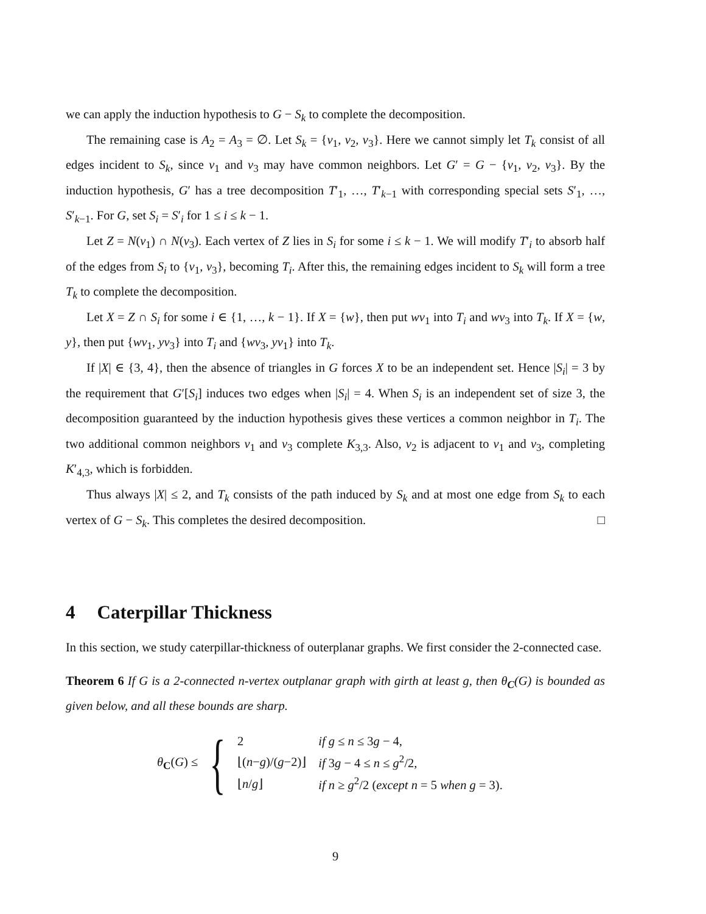we can apply the induction hypothesis to G − S<sub>k</sub> to complete the decomposition.
The remaining case is A<sub>2</sub> = A<sub>3</sub> = ∅. Let S<sub>k</sub> = {v<sub>1</sub>, v<sub>2</sub>, v<sub>3</sub>}. Here we cannot simply let T<sub>k</sub> consist of all edges incident to S<sub>k</sub>, since v<sub>1</sub> and v<sub>3</sub> may have common neighbors. Let G′ = G − {v<sub>1</sub>, v<sub>2</sub>, v<sub>3</sub>}. By the induction hypothesis, G′ has a tree decomposition T′<sub>1</sub>, …, T′<sub>k−1</sub> with corresponding special sets S′<sub>1</sub>, …, S′<sub>k−1</sub>. For G, set S<sub>i</sub> = S′<sub>i</sub> for 1 ≤ i ≤ k − 1.
Let Z = N(v<sub>1</sub>) ∩ N(v<sub>3</sub>). Each vertex of Z lies in S<sub>i</sub> for some i ≤ k − 1. We will modify T′<sub>i</sub> to absorb half of the edges from S<sub>i</sub> to {v<sub>1</sub>, v<sub>3</sub>}, becoming T<sub>i</sub>. After this, the remaining edges incident to S<sub>k</sub> will form a tree T<sub>k</sub> to complete the decomposition.
Let X = Z ∩ S<sub>i</sub> for some i ∈ {1, …, k − 1}. If X = {w}, then put wv<sub>1</sub> into T<sub>i</sub> and wv<sub>3</sub> into T<sub>k</sub>. If X = {w, y}, then put {wv<sub>1</sub>, yv<sub>3</sub>} into T<sub>i</sub> and {wv<sub>3</sub>, yv<sub>1</sub>} into T<sub>k</sub>.
If |X| ∈ {3, 4}, then the absence of triangles in G forces X to be an independent set. Hence |S<sub>i</sub>| = 3 by the requirement that G′[S<sub>i</sub>] induces two edges when |S<sub>i</sub>| = 4. When S<sub>i</sub> is an independent set of size 3, the decomposition guaranteed by the induction hypothesis gives these vertices a common neighbor in T<sub>i</sub>. The two additional common neighbors v<sub>1</sub> and v<sub>3</sub> complete K<sub>3,3</sub>. Also, v<sub>2</sub> is adjacent to v<sub>1</sub> and v<sub>3</sub>, completing K′<sub>4,3</sub>, which is forbidden.
Thus always |X| ≤ 2, and T<sub>k</sub> consists of the path induced by S<sub>k</sub> and at most one edge from S<sub>k</sub> to each vertex of G − S<sub>k</sub>. This completes the desired decomposition. □
4 Caterpillar Thickness
In this section, we study caterpillar-thickness of outerplanar graphs. We first consider the 2-connected case.
Theorem 6 If G is a 2-connected n-vertex outplanar graph with girth at least g, then θ<sub>C</sub>(G) is bounded as given below, and all these bounds are sharp.
θ<sub>C</sub>(G) ≤ {
| 2 | if g ≤ n ≤ 3 g − 4, |
| ⌊( n − g )/( g −2)⌋ | if 3 g − 4 ≤ n ≤ g<sup>2</sup>/2, |
| ⌊ n / g ⌋ | if n ≥ g<sup>2</sup>/2 ( except n = 5 when g = 3). |
9